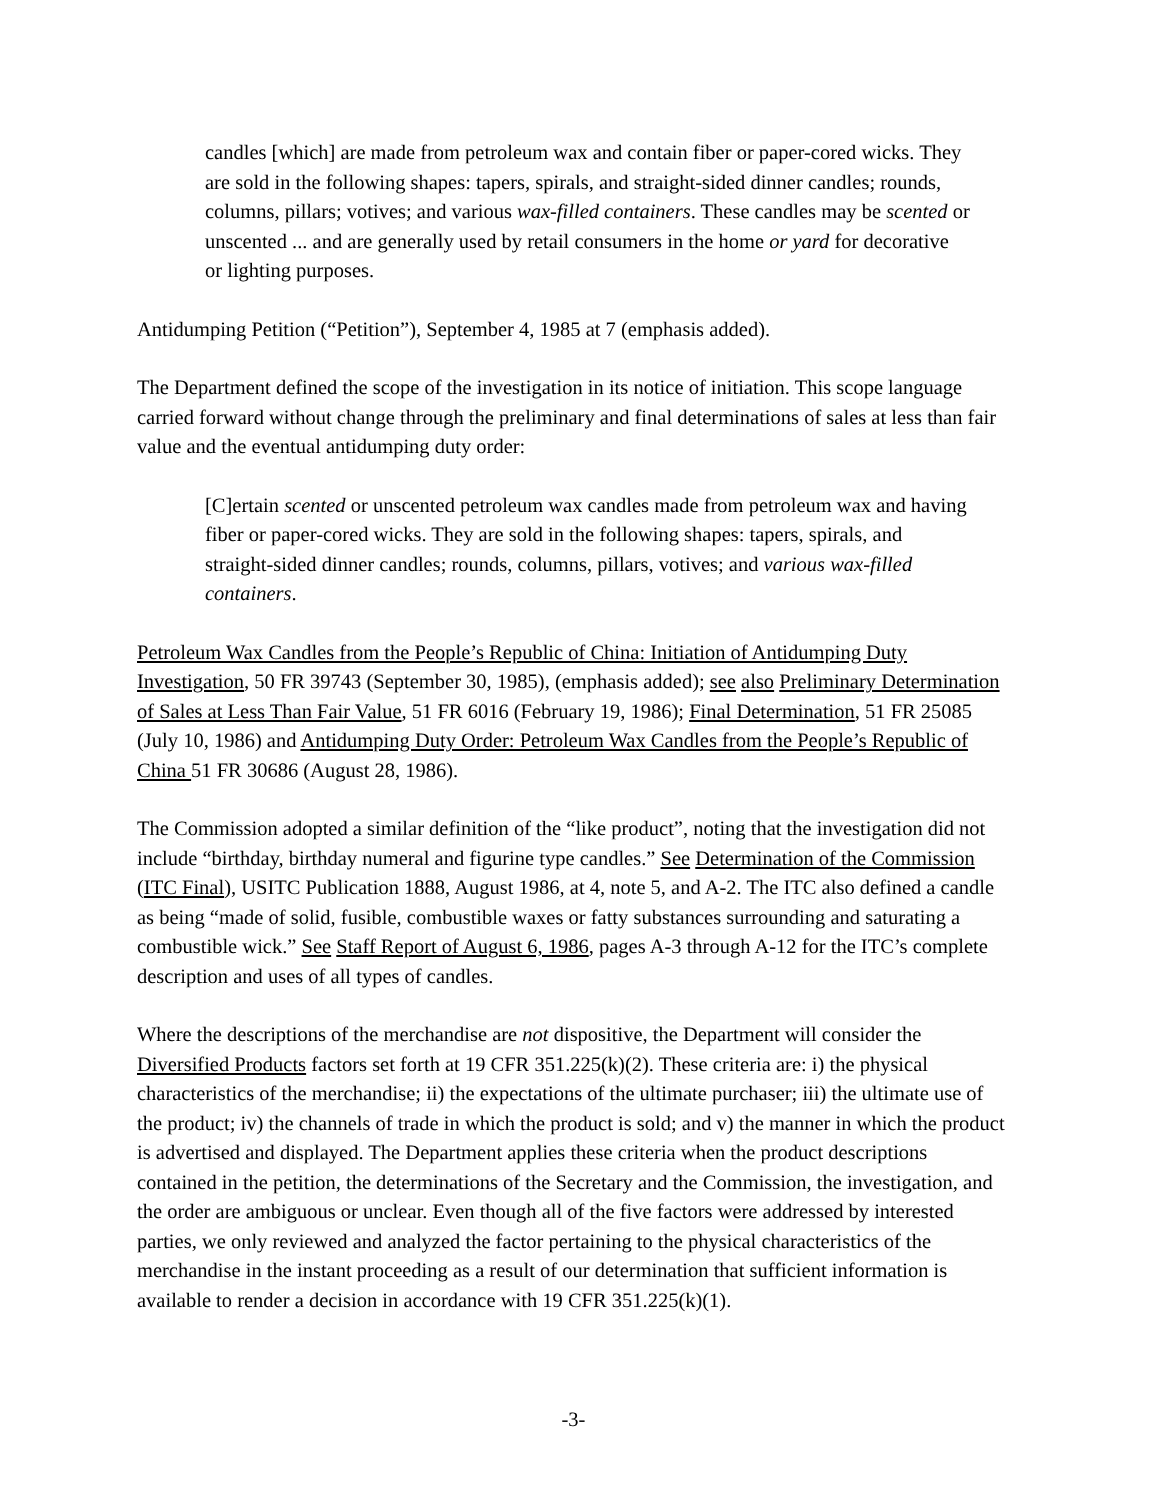candles [which] are made from petroleum wax and contain fiber or paper-cored wicks. They are sold in the following shapes: tapers, spirals, and straight-sided dinner candles; rounds, columns, pillars; votives; and various wax-filled containers. These candles may be scented or unscented ... and are generally used by retail consumers in the home or yard for decorative or lighting purposes.
Antidumping Petition (“Petition”), September 4, 1985 at 7 (emphasis added).
The Department defined the scope of the investigation in its notice of initiation. This scope language carried forward without change through the preliminary and final determinations of sales at less than fair value and the eventual antidumping duty order:
[C]ertain scented or unscented petroleum wax candles made from petroleum wax and having fiber or paper-cored wicks. They are sold in the following shapes: tapers, spirals, and straight-sided dinner candles; rounds, columns, pillars, votives; and various wax-filled containers.
Petroleum Wax Candles from the People’s Republic of China: Initiation of Antidumping Duty Investigation, 50 FR 39743 (September 30, 1985), (emphasis added); see also Preliminary Determination of Sales at Less Than Fair Value, 51 FR 6016 (February 19, 1986); Final Determination, 51 FR 25085 (July 10, 1986) and Antidumping Duty Order: Petroleum Wax Candles from the People’s Republic of China 51 FR 30686 (August 28, 1986).
The Commission adopted a similar definition of the “like product”, noting that the investigation did not include “birthday, birthday numeral and figurine type candles.” See Determination of the Commission (ITC Final), USITC Publication 1888, August 1986, at 4, note 5, and A-2. The ITC also defined a candle as being “made of solid, fusible, combustible waxes or fatty substances surrounding and saturating a combustible wick.” See Staff Report of August 6, 1986, pages A-3 through A-12 for the ITC’s complete description and uses of all types of candles.
Where the descriptions of the merchandise are not dispositive, the Department will consider the Diversified Products factors set forth at 19 CFR 351.225(k)(2). These criteria are: i) the physical characteristics of the merchandise; ii) the expectations of the ultimate purchaser; iii) the ultimate use of the product; iv) the channels of trade in which the product is sold; and v) the manner in which the product is advertised and displayed. The Department applies these criteria when the product descriptions contained in the petition, the determinations of the Secretary and the Commission, the investigation, and the order are ambiguous or unclear. Even though all of the five factors were addressed by interested parties, we only reviewed and analyzed the factor pertaining to the physical characteristics of the merchandise in the instant proceeding as a result of our determination that sufficient information is available to render a decision in accordance with 19 CFR 351.225(k)(1).
-3-